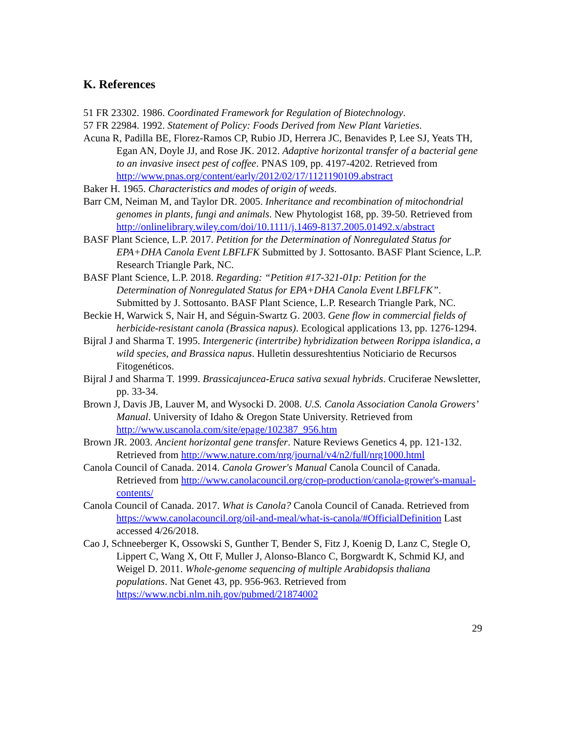K. References
51 FR 23302. 1986. Coordinated Framework for Regulation of Biotechnology.
57 FR 22984. 1992. Statement of Policy: Foods Derived from New Plant Varieties.
Acuna R, Padilla BE, Florez-Ramos CP, Rubio JD, Herrera JC, Benavides P, Lee SJ, Yeats TH, Egan AN, Doyle JJ, and Rose JK. 2012. Adaptive horizontal transfer of a bacterial gene to an invasive insect pest of coffee. PNAS 109, pp. 4197-4202. Retrieved from http://www.pnas.org/content/early/2012/02/17/1121190109.abstract
Baker H. 1965. Characteristics and modes of origin of weeds.
Barr CM, Neiman M, and Taylor DR. 2005. Inheritance and recombination of mitochondrial genomes in plants, fungi and animals. New Phytologist 168, pp. 39-50. Retrieved from http://onlinelibrary.wiley.com/doi/10.1111/j.1469-8137.2005.01492.x/abstract
BASF Plant Science, L.P. 2017. Petition for the Determination of Nonregulated Status for EPA+DHA Canola Event LBFLFK Submitted by J. Sottosanto. BASF Plant Science, L.P. Research Triangle Park, NC.
BASF Plant Science, L.P. 2018. Regarding: “Petition #17-321-01p: Petition for the Determination of Nonregulated Status for EPA+DHA Canola Event LBFLFK”. Submitted by J. Sottosanto. BASF Plant Science, L.P. Research Triangle Park, NC.
Beckie H, Warwick S, Nair H, and Séguin-Swartz G. 2003. Gene flow in commercial fields of herbicide-resistant canola (Brassica napus). Ecological applications 13, pp. 1276-1294.
Bijral J and Sharma T. 1995. Intergeneric (intertribe) hybridization between Rorippa islandica, a wild species, and Brassica napus. Hulletin dessureshtentius Noticiario de Recursos Fitogenéticos.
Bijral J and Sharma T. 1999. Brassicajuncea-Eruca sativa sexual hybrids. Cruciferae Newsletter, pp. 33-34.
Brown J, Davis JB, Lauver M, and Wysocki D. 2008. U.S. Canola Association Canola Growers’ Manual. University of Idaho & Oregon State University. Retrieved from http://www.uscanola.com/site/epage/102387_956.htm
Brown JR. 2003. Ancient horizontal gene transfer. Nature Reviews Genetics 4, pp. 121-132. Retrieved from http://www.nature.com/nrg/journal/v4/n2/full/nrg1000.html
Canola Council of Canada. 2014. Canola Grower's Manual Canola Council of Canada. Retrieved from http://www.canolacouncil.org/crop-production/canola-grower's-manual-contents/
Canola Council of Canada. 2017. What is Canola? Canola Council of Canada. Retrieved from https://www.canolacouncil.org/oil-and-meal/what-is-canola/#OfficialDefinition Last accessed 4/26/2018.
Cao J, Schneeberger K, Ossowski S, Gunther T, Bender S, Fitz J, Koenig D, Lanz C, Stegle O, Lippert C, Wang X, Ott F, Muller J, Alonso-Blanco C, Borgwardt K, Schmid KJ, and Weigel D. 2011. Whole-genome sequencing of multiple Arabidopsis thaliana populations. Nat Genet 43, pp. 956-963. Retrieved from https://www.ncbi.nlm.nih.gov/pubmed/21874002
29